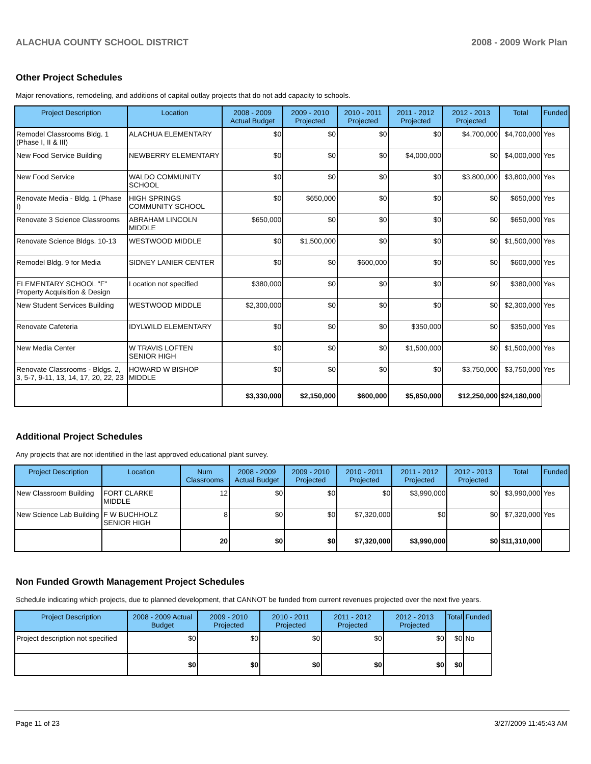ALACHUA COUNTY SCHOOL DISTRICT 2008 - 2009 Work Plan
Other Project Schedules
Major renovations, remodeling, and additions of capital outlay projects that do not add capacity to schools.
| Project Description | Location | 2008 - 2009 Actual Budget | 2009 - 2010 Projected | 2010 - 2011 Projected | 2011 - 2012 Projected | 2012 - 2013 Projected | Total | Funded |
| --- | --- | --- | --- | --- | --- | --- | --- | --- |
| Remodel Classrooms Bldg. 1 (Phase I, II & III) | ALACHUA ELEMENTARY | $0 | $0 | $0 | $0 | $4,700,000 | $4,700,000 | Yes |
| New Food Service Building | NEWBERRY ELEMENTARY | $0 | $0 | $0 | $4,000,000 | $0 | $4,000,000 | Yes |
| New Food Service | WALDO COMMUNITY SCHOOL | $0 | $0 | $0 | $0 | $3,800,000 | $3,800,000 | Yes |
| Renovate Media - Bldg. 1 (Phase I) | HIGH SPRINGS COMMUNITY SCHOOL | $0 | $650,000 | $0 | $0 | $0 | $650,000 | Yes |
| Renovate 3 Science Classrooms | ABRAHAM LINCOLN MIDDLE | $650,000 | $0 | $0 | $0 | $0 | $650,000 | Yes |
| Renovate Science Bldgs. 10-13 | WESTWOOD MIDDLE | $0 | $1,500,000 | $0 | $0 | $0 | $1,500,000 | Yes |
| Remodel Bldg. 9 for Media | SIDNEY LANIER CENTER | $0 | $0 | $600,000 | $0 | $0 | $600,000 | Yes |
| ELEMENTARY SCHOOL "F" Property Acquisition & Design | Location not specified | $380,000 | $0 | $0 | $0 | $0 | $380,000 | Yes |
| New Student Services Building | WESTWOOD MIDDLE | $2,300,000 | $0 | $0 | $0 | $0 | $2,300,000 | Yes |
| Renovate Cafeteria | IDYLWILD ELEMENTARY | $0 | $0 | $0 | $350,000 | $0 | $350,000 | Yes |
| New Media Center | W TRAVIS LOFTEN SENIOR HIGH | $0 | $0 | $0 | $1,500,000 | $0 | $1,500,000 | Yes |
| Renovate Classrooms - Bldgs. 2, 3, 5-7, 9-11, 13, 14, 17, 20, 22, 23 | HOWARD W BISHOP MIDDLE | $0 | $0 | $0 | $0 | $3,750,000 | $3,750,000 | Yes |
| | | $3,330,000 | $2,150,000 | $600,000 | $5,850,000 | $12,250,000 | $24,180,000 | |
Additional Project Schedules
Any projects that are not identified in the last approved educational plant survey.
| Project Description | Location | Num Classrooms | 2008 - 2009 Actual Budget | 2009 - 2010 Projected | 2010 - 2011 Projected | 2011 - 2012 Projected | 2012 - 2013 Projected | Total | Funded |
| --- | --- | --- | --- | --- | --- | --- | --- | --- | --- |
| New Classroom Building | FORT CLARKE MIDDLE | 12 | $0 | $0 | $0 | $3,990,000 | $0 | $3,990,000 | Yes |
| New Science Lab Building | F W BUCHHOLZ SENIOR HIGH | 8 | $0 | $0 | $7,320,000 | $0 | $0 | $7,320,000 | Yes |
| | | 20 | $0 | $0 | $7,320,000 | $3,990,000 | $0 | $11,310,000 | |
Non Funded Growth Management Project Schedules
Schedule indicating which projects, due to planned development, that CANNOT be funded from current revenues projected over the next five years.
| Project Description | 2008 - 2009 Actual Budget | 2009 - 2010 Projected | 2010 - 2011 Projected | 2011 - 2012 Projected | 2012 - 2013 Projected | Total | Funded |
| --- | --- | --- | --- | --- | --- | --- | --- |
| Project description not specified | $0 | $0 | $0 | $0 | $0 | $0 | No |
| | $0 | $0 | $0 | $0 | $0 | $0 | |
Page 11 of 23 3/27/2009 11:45:43 AM